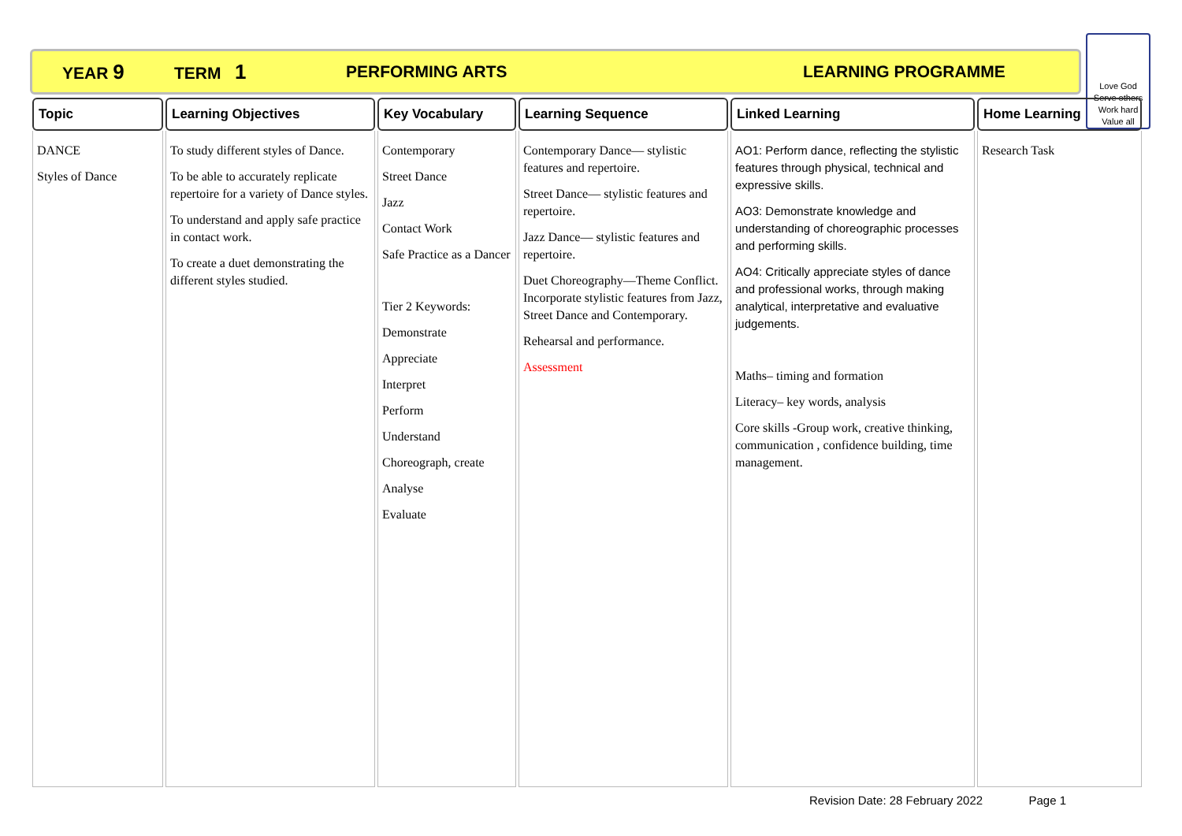YEAR 9 TERM 1 PERFORMING ARTS LEARNING PROGRAMME
Love God
Serve others
Work hard
Value all
| Topic | Learning Objectives | Key Vocabulary | Learning Sequence | Linked Learning | Home Learning |
| --- | --- | --- | --- | --- | --- |
| DANCE Styles of Dance | To study different styles of Dance. To be able to accurately replicate repertoire for a variety of Dance styles. To understand and apply safe practice in contact work. To create a duet demonstrating the different styles studied. | Contemporary Street Dance Jazz Contact Work Safe Practice as a Dancer Tier 2 Keywords: Demonstrate Appreciate Interpret Perform Understand Choreograph, create Analyse Evaluate | Contemporary Dance— stylistic features and repertoire. Street Dance— stylistic features and repertoire. Jazz Dance— stylistic features and repertoire. Duet Choreography—Theme Conflict. Incorporate stylistic features from Jazz, Street Dance and Contemporary. Rehearsal and performance. Assessment | AO1: Perform dance, reflecting the stylistic features through physical, technical and expressive skills. AO3: Demonstrate knowledge and understanding of choreographic processes and performing skills. AO4: Critically appreciate styles of dance and professional works, through making analytical, interpretative and evaluative judgements. Maths– timing and formation Literacy– key words, analysis Core skills -Group work, creative thinking, communication , confidence building, time management. | Research Task |
Revision Date: 28 February 2022 Page 1